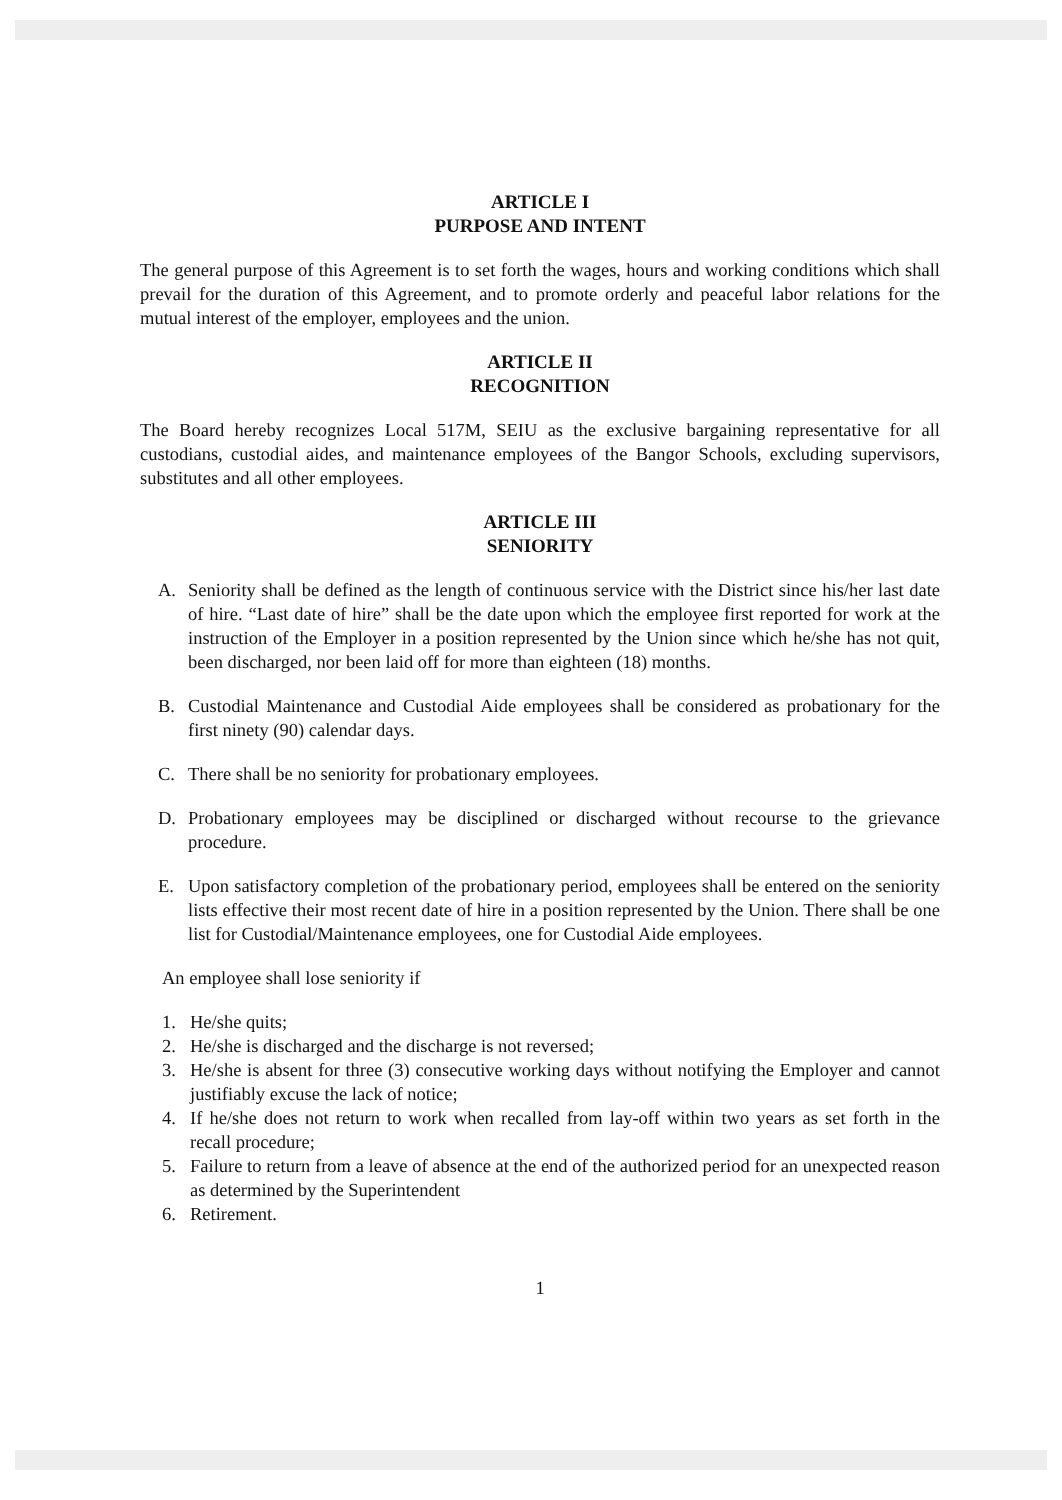ARTICLE I
PURPOSE AND INTENT
The general purpose of this Agreement is to set forth the wages, hours and working conditions which shall prevail for the duration of this Agreement, and to promote orderly and peaceful labor relations for the mutual interest of the employer, employees and the union.
ARTICLE II
RECOGNITION
The Board hereby recognizes Local 517M, SEIU as the exclusive bargaining representative for all custodians, custodial aides, and maintenance employees of the Bangor Schools, excluding supervisors, substitutes and all other employees.
ARTICLE III
SENIORITY
A. Seniority shall be defined as the length of continuous service with the District since his/her last date of hire. “Last date of hire” shall be the date upon which the employee first reported for work at the instruction of the Employer in a position represented by the Union since which he/she has not quit, been discharged, nor been laid off for more than eighteen (18) months.
B. Custodial Maintenance and Custodial Aide employees shall be considered as probationary for the first ninety (90) calendar days.
C. There shall be no seniority for probationary employees.
D. Probationary employees may be disciplined or discharged without recourse to the grievance procedure.
E. Upon satisfactory completion of the probationary period, employees shall be entered on the seniority lists effective their most recent date of hire in a position represented by the Union. There shall be one list for Custodial/Maintenance employees, one for Custodial Aide employees.
An employee shall lose seniority if
1. He/she quits;
2. He/she is discharged and the discharge is not reversed;
3. He/she is absent for three (3) consecutive working days without notifying the Employer and cannot justifiably excuse the lack of notice;
4. If he/she does not return to work when recalled from lay-off within two years as set forth in the recall procedure;
5. Failure to return from a leave of absence at the end of the authorized period for an unexpected reason as determined by the Superintendent
6. Retirement.
1